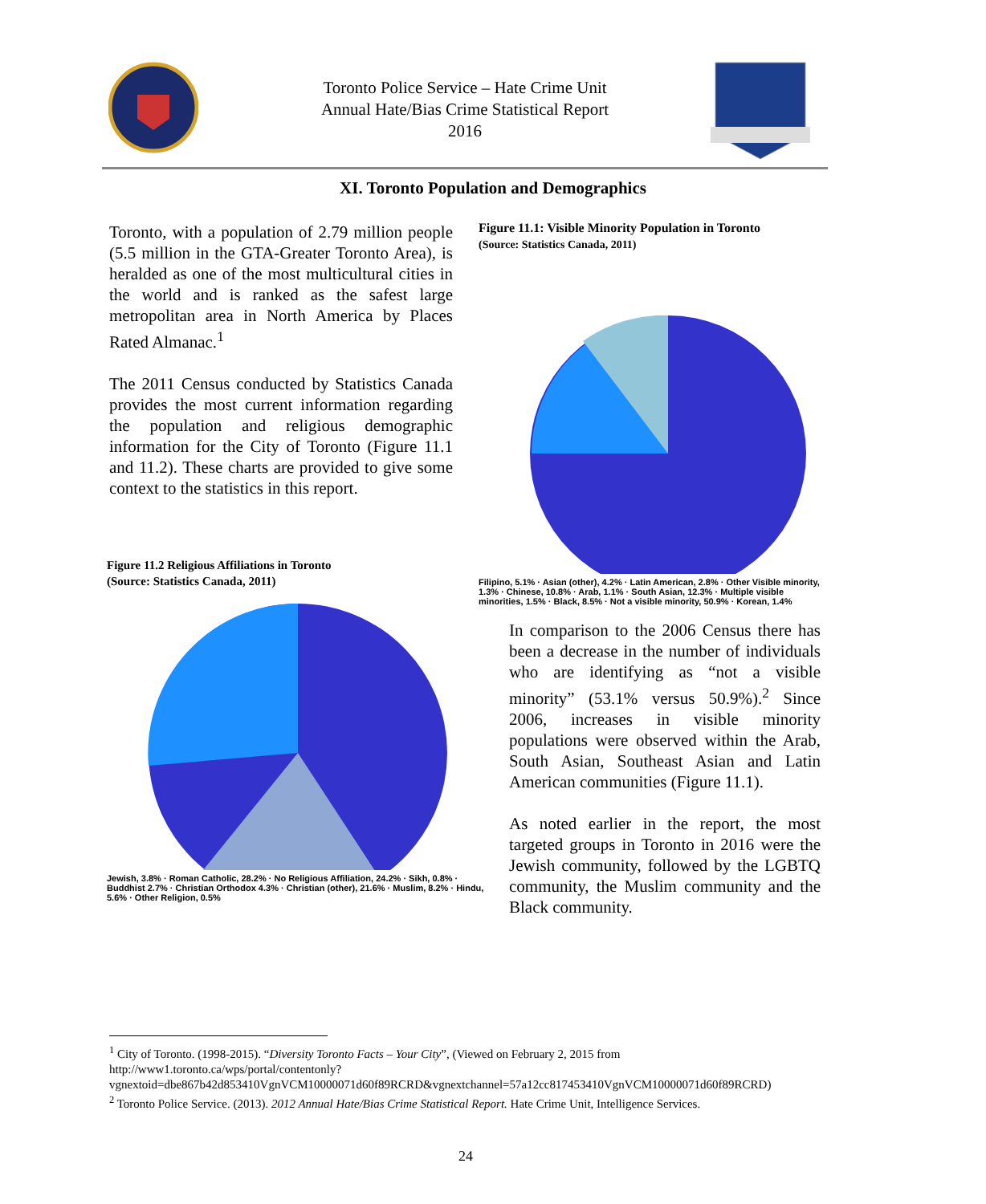Toronto Police Service – Hate Crime Unit
Annual Hate/Bias Crime Statistical Report
2016
XI. Toronto Population and Demographics
Toronto, with a population of 2.79 million people (5.5 million in the GTA-Greater Toronto Area), is heralded as one of the most multicultural cities in the world and is ranked as the safest large metropolitan area in North America by Places Rated Almanac.<sup>1</sup>
The 2011 Census conducted by Statistics Canada provides the most current information regarding the population and religious demographic information for the City of Toronto (Figure 11.1 and 11.2). These charts are provided to give some context to the statistics in this report.
Figure 11.1: Visible Minority Population in Toronto
(Source: Statistics Canada, 2011)
Filipino, 5.1% · Asian (other), 4.2% · Latin American, 2.8% · Other Visible minority, 1.3% · Chinese, 10.8% · Arab, 1.1% · South Asian, 12.3% · Multiple visible minorities, 1.5% · Black, 8.5% · Not a visible minority, 50.9% · Korean, 1.4%
Figure 11.2 Religious Affiliations in Toronto
(Source: Statistics Canada, 2011)
Jewish, 3.8% · Roman Catholic, 28.2% · No Religious Affiliation, 24.2% · Sikh, 0.8% · Buddhist 2.7% · Christian Orthodox 4.3% · Christian (other), 21.6% · Muslim, 8.2% · Hindu, 5.6% · Other Religion, 0.5%
In comparison to the 2006 Census there has been a decrease in the number of individuals who are identifying as “not a visible minority” (53.1% versus 50.9%).<sup>2</sup> Since 2006, increases in visible minority populations were observed within the Arab, South Asian, Southeast Asian and Latin American communities (Figure 11.1).
As noted earlier in the report, the most targeted groups in Toronto in 2016 were the Jewish community, followed by the LGBTQ community, the Muslim community and the Black community.
<sup>1</sup> City of Toronto. (1998-2015). “Diversity Toronto Facts – Your City”, (Viewed on February 2, 2015 from http://www1.toronto.ca/wps/portal/contentonly?vgnextoid=dbe867b42d853410VgnVCM10000071d60f89RCRD&vgnextchannel=57a12cc817453410VgnVCM10000071d60f89RCRD)
<sup>2</sup> Toronto Police Service. (2013). 2012 Annual Hate/Bias Crime Statistical Report. Hate Crime Unit, Intelligence Services.
24